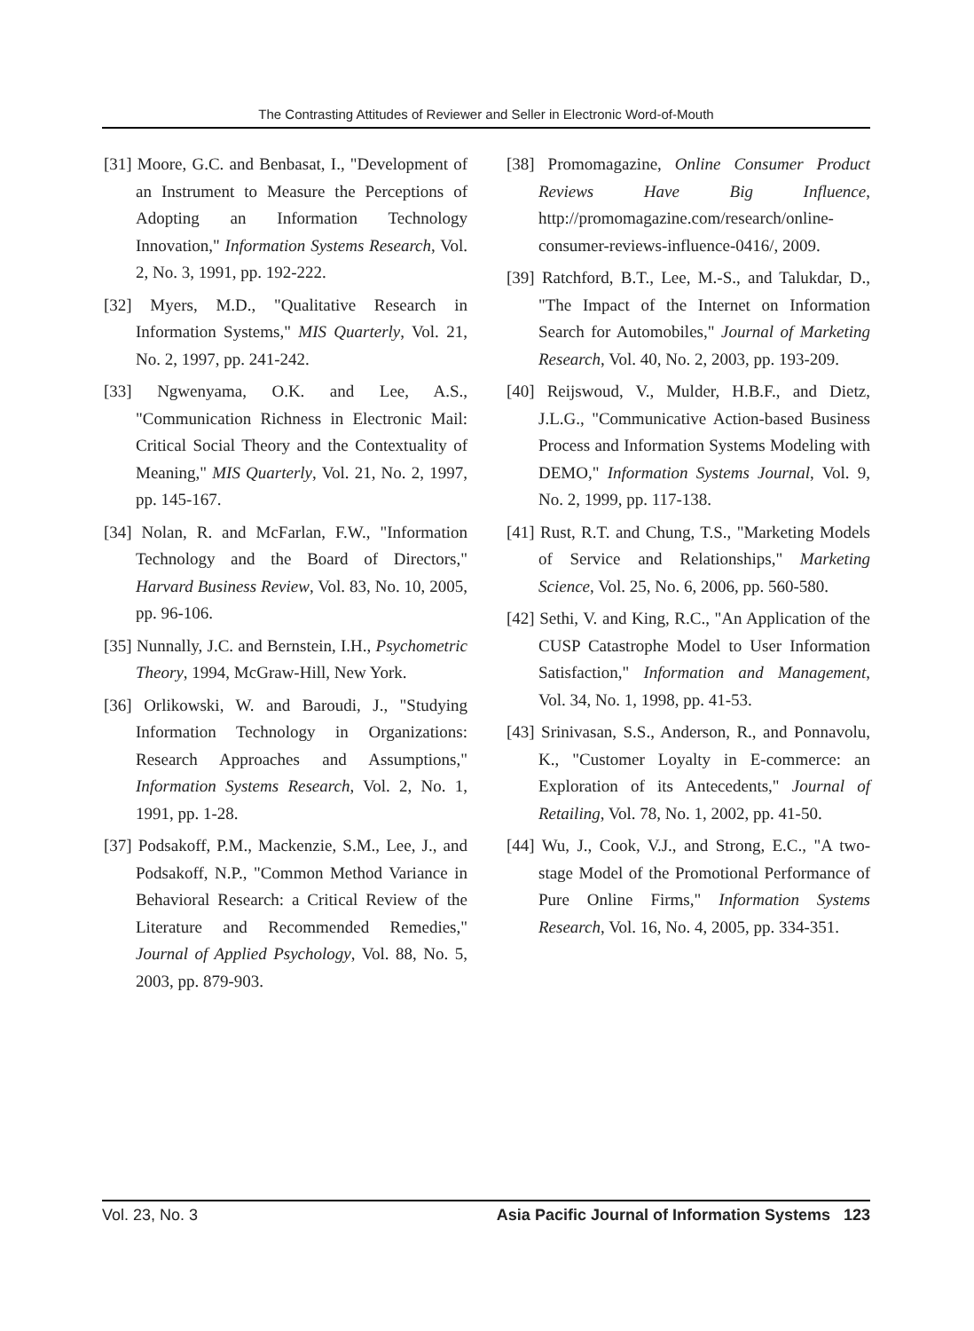The Contrasting Attitudes of Reviewer and Seller in Electronic Word-of-Mouth
[31] Moore, G.C. and Benbasat, I., "Development of an Instrument to Measure the Perceptions of Adopting an Information Technology Innovation," Information Systems Research, Vol. 2, No. 3, 1991, pp. 192-222.
[32] Myers, M.D., "Qualitative Research in Information Systems," MIS Quarterly, Vol. 21, No. 2, 1997, pp. 241-242.
[33] Ngwenyama, O.K. and Lee, A.S., "Communication Richness in Electronic Mail: Critical Social Theory and the Contextuality of Meaning," MIS Quarterly, Vol. 21, No. 2, 1997, pp. 145-167.
[34] Nolan, R. and McFarlan, F.W., "Information Technology and the Board of Directors," Harvard Business Review, Vol. 83, No. 10, 2005, pp. 96-106.
[35] Nunnally, J.C. and Bernstein, I.H., Psychometric Theory, 1994, McGraw-Hill, New York.
[36] Orlikowski, W. and Baroudi, J., "Studying Information Technology in Organizations: Research Approaches and Assumptions," Information Systems Research, Vol. 2, No. 1, 1991, pp. 1-28.
[37] Podsakoff, P.M., Mackenzie, S.M., Lee, J., and Podsakoff, N.P., "Common Method Variance in Behavioral Research: a Critical Review of the Literature and Recommended Remedies," Journal of Applied Psychology, Vol. 88, No. 5, 2003, pp. 879-903.
[38] Promomagazine, Online Consumer Product Reviews Have Big Influence, http://promomagazine.com/research/online-consumer-reviews-influence-0416/, 2009.
[39] Ratchford, B.T., Lee, M.-S., and Talukdar, D., "The Impact of the Internet on Information Search for Automobiles," Journal of Marketing Research, Vol. 40, No. 2, 2003, pp. 193-209.
[40] Reijswoud, V., Mulder, H.B.F., and Dietz, J.L.G., "Communicative Action-based Business Process and Information Systems Modeling with DEMO," Information Systems Journal, Vol. 9, No. 2, 1999, pp. 117-138.
[41] Rust, R.T. and Chung, T.S., "Marketing Models of Service and Relationships," Marketing Science, Vol. 25, No. 6, 2006, pp. 560-580.
[42] Sethi, V. and King, R.C., "An Application of the CUSP Catastrophe Model to User Information Satisfaction," Information and Management, Vol. 34, No. 1, 1998, pp. 41-53.
[43] Srinivasan, S.S., Anderson, R., and Ponnavolu, K., "Customer Loyalty in E-commerce: an Exploration of its Antecedents," Journal of Retailing, Vol. 78, No. 1, 2002, pp. 41-50.
[44] Wu, J., Cook, V.J., and Strong, E.C., "A two-stage Model of the Promotional Performance of Pure Online Firms," Information Systems Research, Vol. 16, No. 4, 2005, pp. 334-351.
Vol. 23, No. 3 Asia Pacific Journal of Information Systems 123